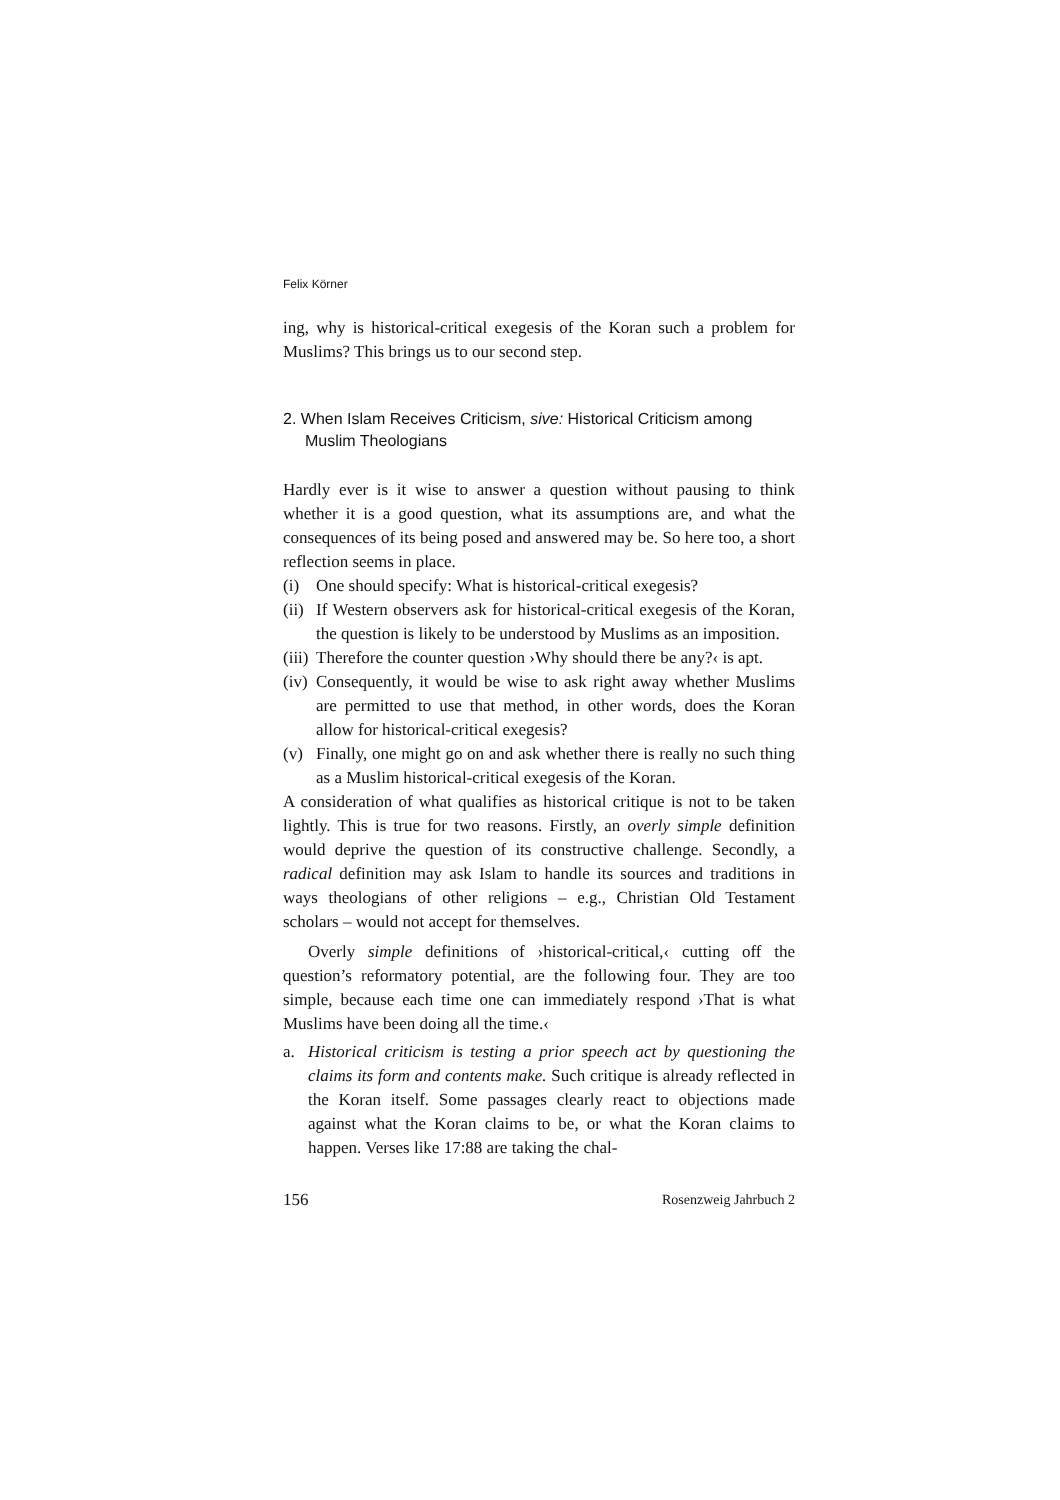Felix Körner
ing, why is historical-critical exegesis of the Koran such a problem for Muslims? This brings us to our second step.
2. When Islam Receives Criticism, sive: Historical Criticism among Muslim Theologians
Hardly ever is it wise to answer a question without pausing to think whether it is a good question, what its assumptions are, and what the consequences of its being posed and answered may be. So here too, a short reflection seems in place.
(i) One should specify: What is historical-critical exegesis?
(ii) If Western observers ask for historical-critical exegesis of the Koran, the question is likely to be understood by Muslims as an imposition.
(iii) Therefore the counter question ›Why should there be any?‹ is apt.
(iv) Consequently, it would be wise to ask right away whether Muslims are permitted to use that method, in other words, does the Koran allow for historical-critical exegesis?
(v) Finally, one might go on and ask whether there is really no such thing as a Muslim historical-critical exegesis of the Koran.
A consideration of what qualifies as historical critique is not to be taken lightly. This is true for two reasons. Firstly, an overly simple definition would deprive the question of its constructive challenge. Secondly, a radical definition may ask Islam to handle its sources and traditions in ways theologians of other religions – e.g., Christian Old Testament scholars – would not accept for themselves.
Overly simple definitions of ›historical-critical,‹ cutting off the question’s reformatory potential, are the following four. They are too simple, because each time one can immediately respond ›That is what Muslims have been doing all the time.‹
a. Historical criticism is testing a prior speech act by questioning the claims its form and contents make. Such critique is already reflected in the Koran itself. Some passages clearly react to objections made against what the Koran claims to be, or what the Koran claims to happen. Verses like 17:88 are taking the chal-
156 Rosenzweig Jahrbuch 2